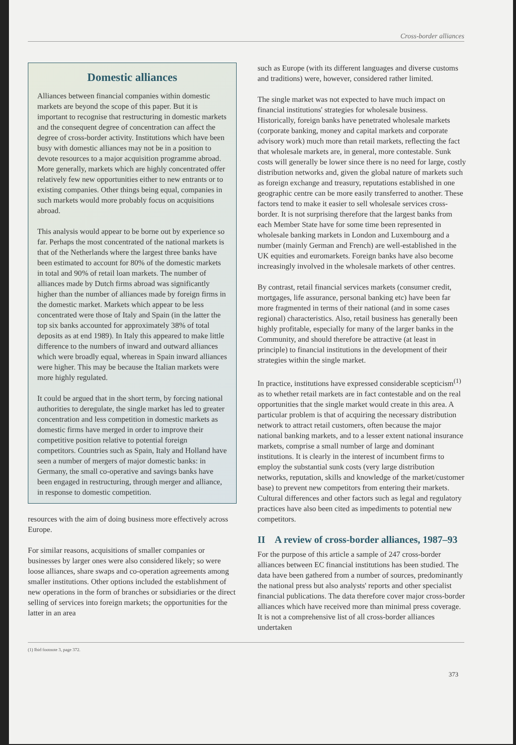Cross-border alliances
Domestic alliances
Alliances between financial companies within domestic markets are beyond the scope of this paper. But it is important to recognise that restructuring in domestic markets and the consequent degree of concentration can affect the degree of cross-border activity. Institutions which have been busy with domestic alliances may not be in a position to devote resources to a major acquisition programme abroad. More generally, markets which are highly concentrated offer relatively few new opportunities either to new entrants or to existing companies. Other things being equal, companies in such markets would more probably focus on acquisitions abroad.
This analysis would appear to be borne out by experience so far. Perhaps the most concentrated of the national markets is that of the Netherlands where the largest three banks have been estimated to account for 80% of the domestic markets in total and 90% of retail loan markets. The number of alliances made by Dutch firms abroad was significantly higher than the number of alliances made by foreign firms in the domestic market. Markets which appear to be less concentrated were those of Italy and Spain (in the latter the top six banks accounted for approximately 38% of total deposits as at end 1989). In Italy this appeared to make little difference to the numbers of inward and outward alliances which were broadly equal, whereas in Spain inward alliances were higher. This may be because the Italian markets were more highly regulated.
It could be argued that in the short term, by forcing national authorities to deregulate, the single market has led to greater concentration and less competition in domestic markets as domestic firms have merged in order to improve their competitive position relative to potential foreign competitors. Countries such as Spain, Italy and Holland have seen a number of mergers of major domestic banks: in Germany, the small co-operative and savings banks have been engaged in restructuring, through merger and alliance, in response to domestic competition.
resources with the aim of doing business more effectively across Europe.
For similar reasons, acquisitions of smaller companies or businesses by larger ones were also considered likely; so were loose alliances, share swaps and co-operation agreements among smaller institutions. Other options included the establishment of new operations in the form of branches or subsidiaries or the direct selling of services into foreign markets; the opportunities for the latter in an area
such as Europe (with its different languages and diverse customs and traditions) were, however, considered rather limited.
The single market was not expected to have much impact on financial institutions' strategies for wholesale business. Historically, foreign banks have penetrated wholesale markets (corporate banking, money and capital markets and corporate advisory work) much more than retail markets, reflecting the fact that wholesale markets are, in general, more contestable. Sunk costs will generally be lower since there is no need for large, costly distribution networks and, given the global nature of markets such as foreign exchange and treasury, reputations established in one geographic centre can be more easily transferred to another. These factors tend to make it easier to sell wholesale services cross-border. It is not surprising therefore that the largest banks from each Member State have for some time been represented in wholesale banking markets in London and Luxembourg and a number (mainly German and French) are well-established in the UK equities and euromarkets. Foreign banks have also become increasingly involved in the wholesale markets of other centres.
By contrast, retail financial services markets (consumer credit, mortgages, life assurance, personal banking etc) have been far more fragmented in terms of their national (and in some cases regional) characteristics. Also, retail business has generally been highly profitable, especially for many of the larger banks in the Community, and should therefore be attractive (at least in principle) to financial institutions in the development of their strategies within the single market.
In practice, institutions have expressed considerable scepticism<sup>(1)</sup> as to whether retail markets are in fact contestable and on the real opportunities that the single market would create in this area. A particular problem is that of acquiring the necessary distribution network to attract retail customers, often because the major national banking markets, and to a lesser extent national insurance markets, comprise a small number of large and dominant institutions. It is clearly in the interest of incumbent firms to employ the substantial sunk costs (very large distribution networks, reputation, skills and knowledge of the market/customer base) to prevent new competitors from entering their markets. Cultural differences and other factors such as legal and regulatory practices have also been cited as impediments to potential new competitors.
II A review of cross-border alliances, 1987–93
For the purpose of this article a sample of 247 cross-border alliances between EC financial institutions has been studied. The data have been gathered from a number of sources, predominantly the national press but also analysts' reports and other specialist financial publications. The data therefore cover major cross-border alliances which have received more than minimal press coverage. It is not a comprehensive list of all cross-border alliances undertaken
(1) Ibid footnote 3, page 372.
373